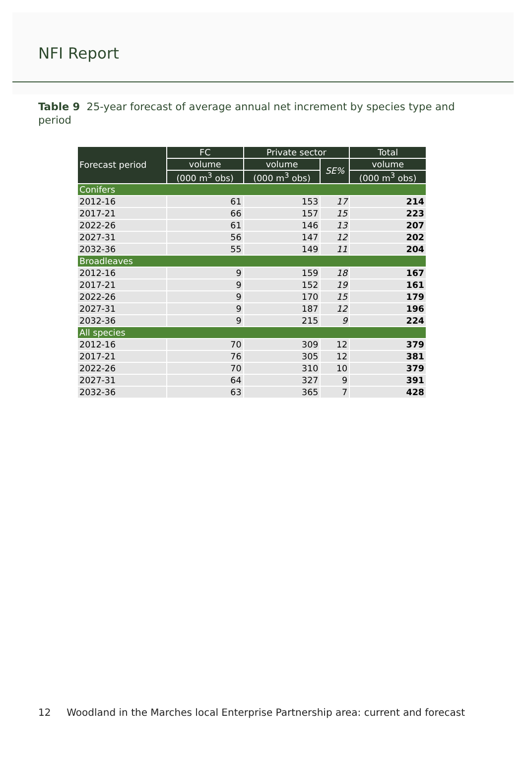NFI Report
Table 9 25-year forecast of average annual net increment by species type and period
| Forecast period | FC | Private sector | | Total |
| --- | --- | --- | --- | --- |
| | volume | volume | SE% | volume |
| | (000 m<sup>3</sup> obs) | (000 m<sup>3</sup> obs) | | (000 m<sup>3</sup> obs) |
| Conifers | | | | |
| 2012-16 | 61 | 153 | 17 | 214 |
| 2017-21 | 66 | 157 | 15 | 223 |
| 2022-26 | 61 | 146 | 13 | 207 |
| 2027-31 | 56 | 147 | 12 | 202 |
| 2032-36 | 55 | 149 | 11 | 204 |
| Broadleaves | | | | |
| 2012-16 | 9 | 159 | 18 | 167 |
| 2017-21 | 9 | 152 | 19 | 161 |
| 2022-26 | 9 | 170 | 15 | 179 |
| 2027-31 | 9 | 187 | 12 | 196 |
| 2032-36 | 9 | 215 | 9 | 224 |
| All species | | | | |
| 2012-16 | 70 | 309 | 12 | 379 |
| 2017-21 | 76 | 305 | 12 | 381 |
| 2022-26 | 70 | 310 | 10 | 379 |
| 2027-31 | 64 | 327 | 9 | 391 |
| 2032-36 | 63 | 365 | 7 | 428 |
12 Woodland in the Marches local Enterprise Partnership area: current and forecast